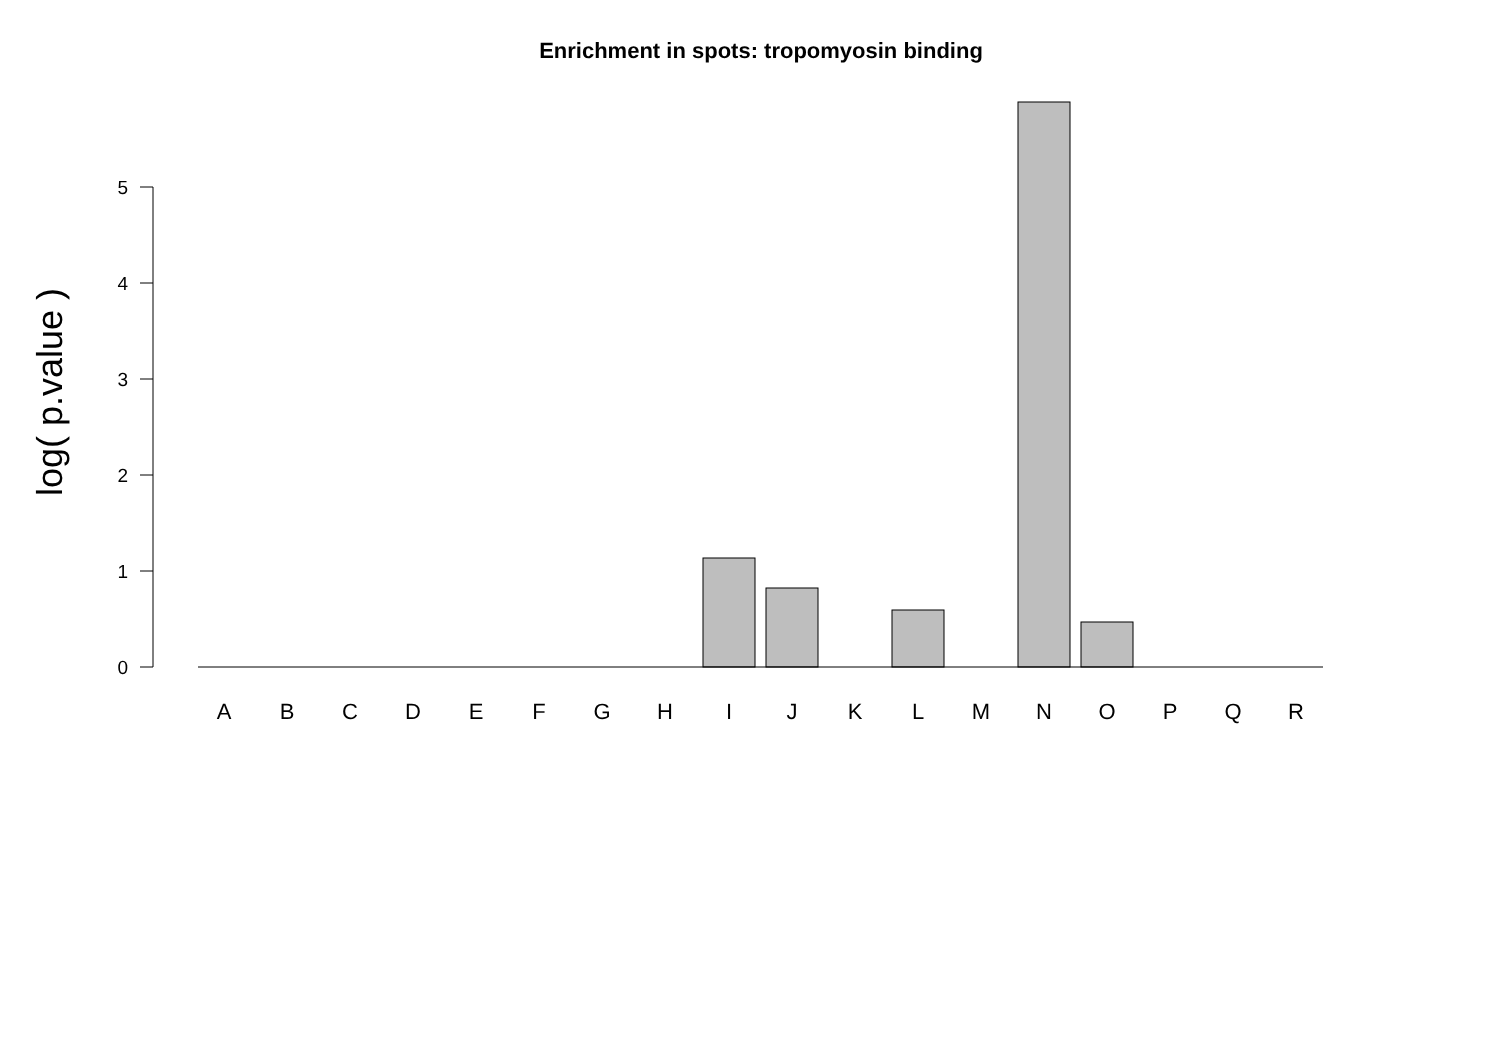Enrichment in spots: tropomyosin binding
log( p.value )
0
1
2
3
4
5
A
B
C
D
E
F
G
H
I
J
K
L
M
N
O
P
Q
R